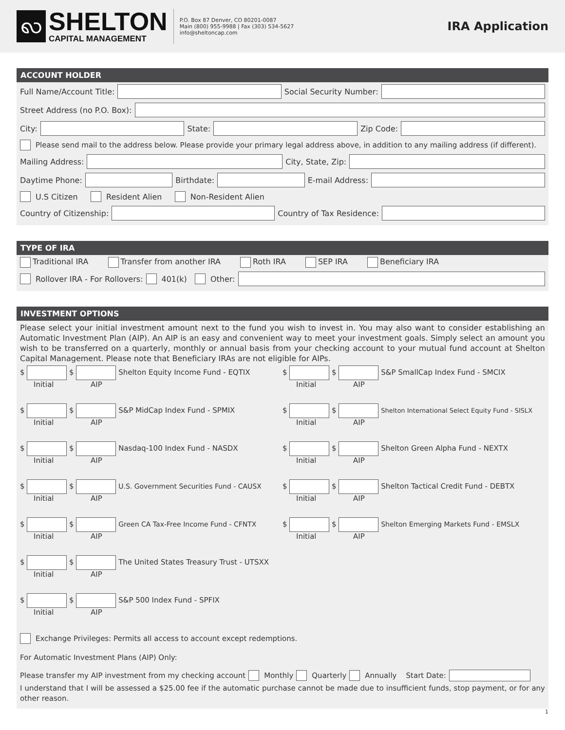ꩮ
SHELTON
CAPITAL MANAGEMENT
P.O. Box 87 Denver, CO 80201-0087
Main (800) 955-9988 | Fax (303) 534-5627
info@sheltoncap.com
IRA Application
ACCOUNT HOLDER
Full Name/Account Title:
Social Security Number:
Street Address (no P.O. Box):
City:
State:
Zip Code:
Please send mail to the address below. Please provide your primary legal address above, in addition to any mailing address (if different).
Mailing Address:
City, State, Zip:
Daytime Phone:
Birthdate:
E-mail Address:
U.S Citizen Resident Alien Non-Resident Alien
Country of Citizenship:
Country of Tax Residence:
TYPE OF IRA
Traditional IRA Transfer from another IRA Roth IRA SEP IRA Beneficiary IRA
Rollover IRA - For Rollovers: 401(k) Other:
INVESTMENT OPTIONS
Please select your initial investment amount next to the fund you wish to invest in. You may also want to consider establishing an Automatic Investment Plan (AIP). An AIP is an easy and convenient way to meet your investment goals. Simply select an amount you wish to be transferred on a quarterly, monthly or annual basis from your checking account to your mutual fund account at Shelton Capital Management. Please note that Beneficiary IRAs are not eligible for AIPs.
$ $ Shelton Equity Income Fund - EQTIX
Initial AIP
$ $ S&P SmallCap Index Fund - SMCIX
Initial AIP
$ $ S&P MidCap Index Fund - SPMIX
Initial AIP
$ $ Shelton International Select Equity Fund - SISLX
Initial AIP
$ $ Nasdaq-100 Index Fund - NASDX
Initial AIP
$ $ Shelton Green Alpha Fund - NEXTX
Initial AIP
$ $ U.S. Government Securities Fund - CAUSX
Initial AIP
$ $ Shelton Tactical Credit Fund - DEBTX
Initial AIP
$ $ Green CA Tax-Free Income Fund - CFNTX
Initial AIP
$ $ Shelton Emerging Markets Fund - EMSLX
Initial AIP
$ $ The United States Treasury Trust - UTSXX
Initial AIP
$ $ S&P 500 Index Fund - SPFIX
Initial AIP
Exchange Privileges: Permits all access to account except redemptions.
For Automatic Investment Plans (AIP) Only:
Please transfer my AIP investment from my checking account Monthly Quarterly Annually Start Date:
I understand that I will be assessed a $25.00 fee if the automatic purchase cannot be made due to insufficient funds, stop payment, or for any other reason.
1